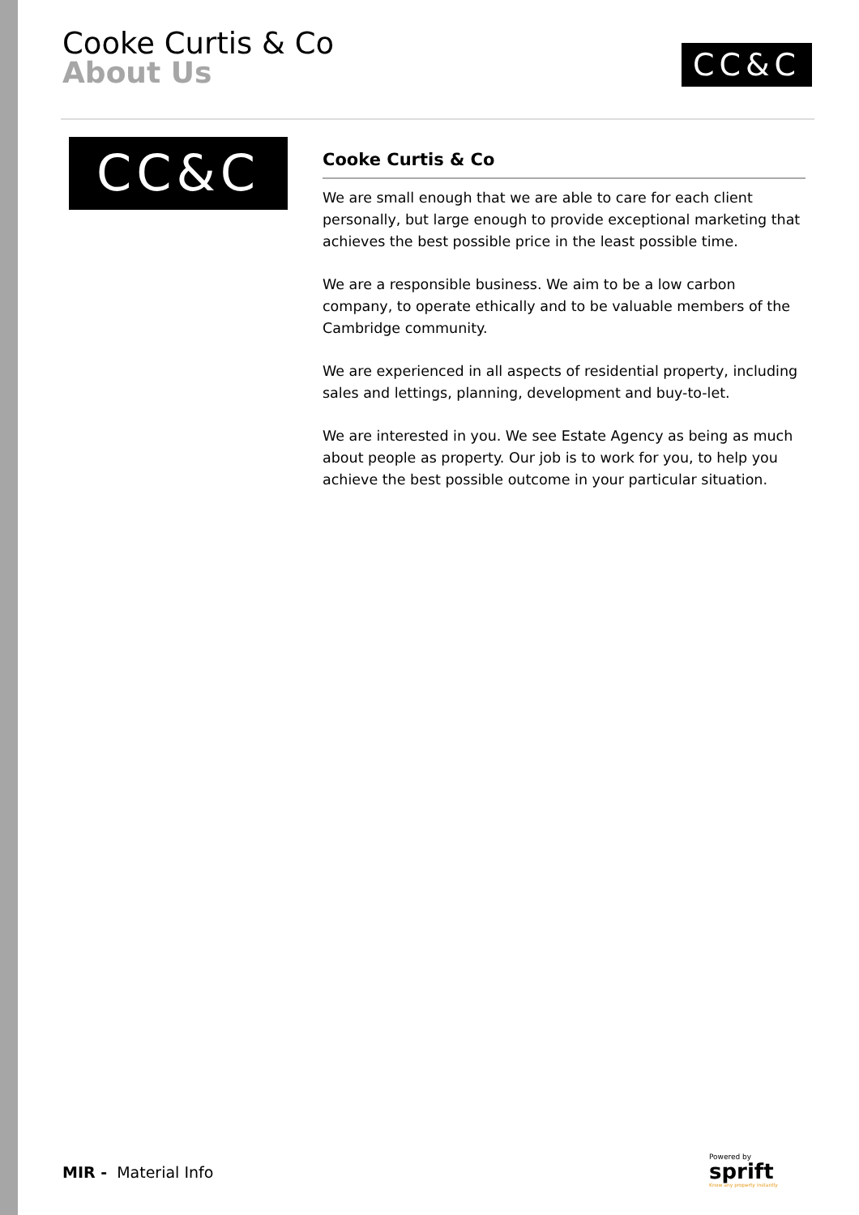Cooke Curtis & Co
About Us
CC&C
CC&C
Cooke Curtis & Co
We are small enough that we are able to care for each client personally, but large enough to provide exceptional marketing that achieves the best possible price in the least possible time.
We are a responsible business. We aim to be a low carbon company, to operate ethically and to be valuable members of the Cambridge community.
We are experienced in all aspects of residential property, including sales and lettings, planning, development and buy-to-let.
We are interested in you. We see Estate Agency as being as much about people as property. Our job is to work for you, to help you achieve the best possible outcome in your particular situation.
MIR - Material Info
Powered by
sprift
Know any property instantly